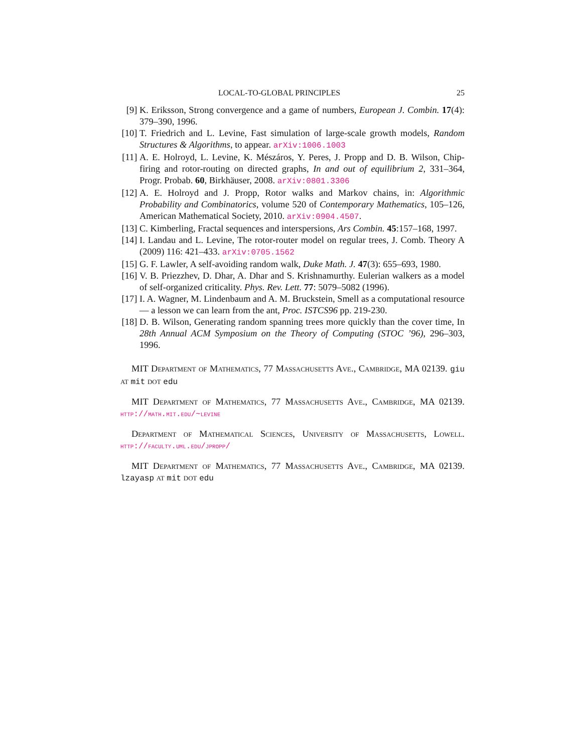LOCAL-TO-GLOBAL PRINCIPLES 25
[9] K. Eriksson, Strong convergence and a game of numbers, European J. Combin. 17(4): 379–390, 1996.
[10]
T. Friedrich and L. Levine, Fast simulation of large-scale growth models, Random Structures & Algorithms, to appear. arXiv:1006.1003
[11]
A. E. Holroyd, L. Levine, K. Mészáros, Y. Peres, J. Propp and D. B. Wilson, Chip-firing and rotor-routing on directed graphs, In and out of equilibrium 2, 331–364, Progr. Probab. 60, Birkhäuser, 2008. arXiv:0801.3306
[12]
A. E. Holroyd and J. Propp, Rotor walks and Markov chains, in: Algorithmic Probability and Combinatorics, volume 520 of Contemporary Mathematics, 105–126, American Mathematical Society, 2010. arXiv:0904.4507.
[13]
C. Kimberling, Fractal sequences and interspersions, Ars Combin. 45:157–168, 1997.
[14]
I. Landau and L. Levine, The rotor-router model on regular trees, J. Comb. Theory A (2009) 116: 421–433. arXiv:0705.1562
[15]
G. F. Lawler, A self-avoiding random walk, Duke Math. J. 47(3): 655–693, 1980.
[16]
V. B. Priezzhev, D. Dhar, A. Dhar and S. Krishnamurthy. Eulerian walkers as a model of self-organized criticality. Phys. Rev. Lett. 77: 5079–5082 (1996).
[17]
I. A. Wagner, M. Lindenbaum and A. M. Bruckstein, Smell as a computational resource — a lesson we can learn from the ant, Proc. ISTCS96 pp. 219-230.
[18]
D. B. Wilson, Generating random spanning trees more quickly than the cover time, In 28th Annual ACM Symposium on the Theory of Computing (STOC ’96), 296–303, 1996.
MIT Department of Mathematics, 77 Massachusetts Ave., Cambridge, MA 02139. giu at mit dot edu
MIT Department of Mathematics, 77 Massachusetts Ave., Cambridge, MA 02139. http://math.mit.edu/~levine
Department of Mathematical Sciences, University of Massachusetts, Lowell. http://faculty.uml.edu/jpropp/
MIT Department of Mathematics, 77 Massachusetts Ave., Cambridge, MA 02139. lzayasp at mit dot edu